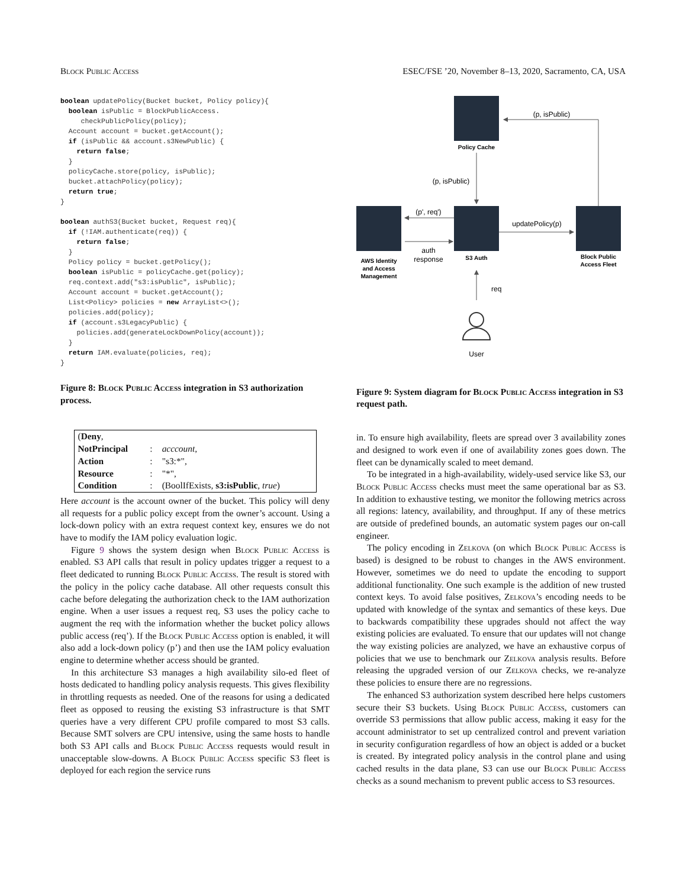Block Public Access ESEC/FSE ’20, November 8–13, 2020, Sacramento, CA, USA
boolean updatePolicy(Bucket bucket, Policy policy){
  boolean isPublic = BlockPublicAccess.
     checkPublicPolicy(policy);
  Account account = bucket.getAccount();
  if (isPublic && account.s3NewPublic) {
    return false;
  }
  policyCache.store(policy, isPublic);
  bucket.attachPolicy(policy);
  return true;
}

boolean authS3(Bucket bucket, Request req){
  if (!IAM.authenticate(req)) {
    return false;
  }
  Policy policy = bucket.getPolicy();
  boolean isPublic = policyCache.get(policy);
  req.context.add("s3:isPublic", isPublic);
  Account account = bucket.getAccount();
  List<Policy> policies = new ArrayList<>();
  policies.add(policy);
  if (account.s3LegacyPublic) {
    policies.add(generateLockDownPolicy(account));
  }
  return IAM.evaluate(policies, req);
}
Figure 8: Block Public Access integration in S3 authorization process.
| ( Deny , | | |
| NotPrincipal | : | acccount , |
| Action | : | "s3:*", |
| Resource | : | "*", |
| Condition | : | (BoolIfExists, s3:isPublic , true ) |
Here account is the account owner of the bucket. This policy will deny all requests for a public policy except from the owner’s account. Using a lock-down policy with an extra request context key, ensures we do not have to modify the IAM policy evaluation logic.
Figure 9 shows the system design when Block Public Access is enabled. S3 API calls that result in policy updates trigger a request to a fleet dedicated to running Block Public Access. The result is stored with the policy in the policy cache database. All other requests consult this cache before delegating the authorization check to the IAM authorization engine. When a user issues a request req, S3 uses the policy cache to augment the req with the information whether the bucket policy allows public access (req’). If the Block Public Access option is enabled, it will also add a lock-down policy (p’) and then use the IAM policy evaluation engine to determine whether access should be granted.
In this architecture S3 manages a high availability silo-ed fleet of hosts dedicated to handling policy analysis requests. This gives flexibility in throttling requests as needed. One of the reasons for using a dedicated fleet as opposed to reusing the existing S3 infrastructure is that SMT queries have a very different CPU profile compared to most S3 calls. Because SMT solvers are CPU intensive, using the same hosts to handle both S3 API calls and Block Public Access requests would result in unacceptable slow-downs. A Block Public Access specific S3 fleet is deployed for each region the service runs
Policy Cache
S3 Auth
AWS Identity
and Access
Management
Block Public
Access Fleet
(p, isPublic)
(p, isPublic)
(p', req')
auth
response
updatePolicy(p)
req
User
Figure 9: System diagram for Block Public Access integration in S3 request path.
in. To ensure high availability, fleets are spread over 3 availability zones and designed to work even if one of availability zones goes down. The fleet can be dynamically scaled to meet demand.
To be integrated in a high-availability, widely-used service like S3, our Block Public Access checks must meet the same operational bar as S3. In addition to exhaustive testing, we monitor the following metrics across all regions: latency, availability, and throughput. If any of these metrics are outside of predefined bounds, an automatic system pages our on-call engineer.
The policy encoding in Zelkova (on which Block Public Access is based) is designed to be robust to changes in the AWS environment. However, sometimes we do need to update the encoding to support additional functionality. One such example is the addition of new trusted context keys. To avoid false positives, Zelkova’s encoding needs to be updated with knowledge of the syntax and semantics of these keys. Due to backwards compatibility these upgrades should not affect the way existing policies are evaluated. To ensure that our updates will not change the way existing policies are analyzed, we have an exhaustive corpus of policies that we use to benchmark our Zelkova analysis results. Before releasing the upgraded version of our Zelkova checks, we re-analyze these policies to ensure there are no regressions.
The enhanced S3 authorization system described here helps customers secure their S3 buckets. Using Block Public Access, customers can override S3 permissions that allow public access, making it easy for the account administrator to set up centralized control and prevent variation in security configuration regardless of how an object is added or a bucket is created. By integrated policy analysis in the control plane and using cached results in the data plane, S3 can use our Block Public Access checks as a sound mechanism to prevent public access to S3 resources.